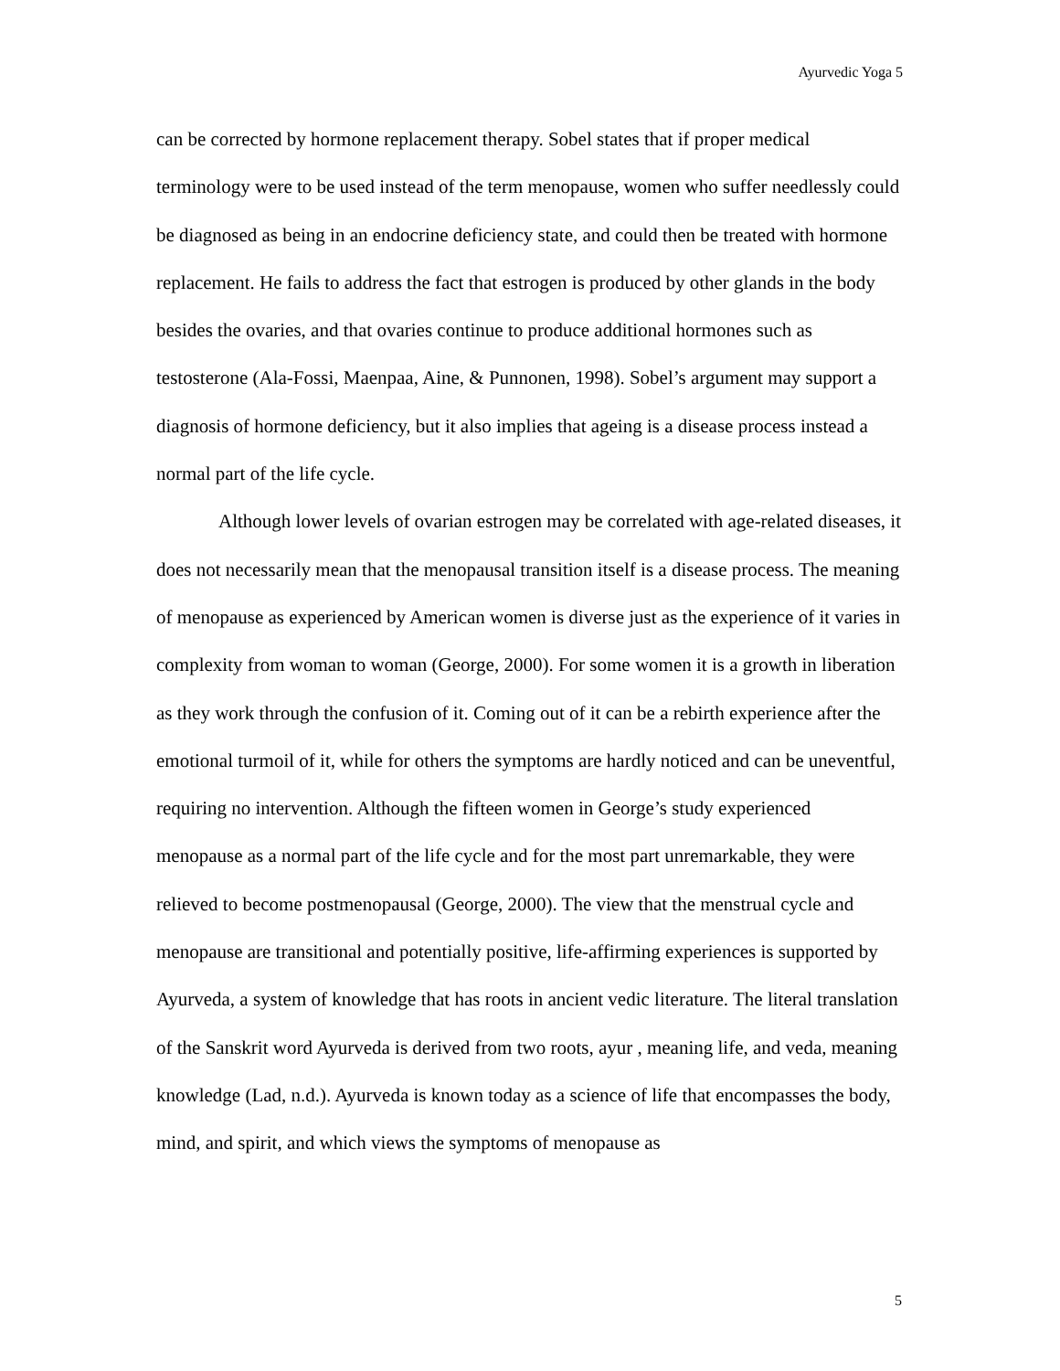Ayurvedic Yoga 5
can be corrected by hormone replacement therapy. Sobel states that if proper medical terminology were to be used instead of the term menopause, women who suffer needlessly could be diagnosed as being in an endocrine deficiency state, and could then be treated with hormone replacement. He fails to address the fact that estrogen is produced by other glands in the body besides the ovaries, and that ovaries continue to produce additional hormones such as testosterone (Ala-Fossi, Maenpaa, Aine, & Punnonen, 1998). Sobel’s argument may support a diagnosis of hormone deficiency, but it also implies that ageing is a disease process instead a normal part of the life cycle.
Although lower levels of ovarian estrogen may be correlated with age-related diseases, it does not necessarily mean that the menopausal transition itself is a disease process. The meaning of menopause as experienced by American women is diverse just as the experience of it varies in complexity from woman to woman (George, 2000). For some women it is a growth in liberation as they work through the confusion of it. Coming out of it can be a rebirth experience after the emotional turmoil of it, while for others the symptoms are hardly noticed and can be uneventful, requiring no intervention. Although the fifteen women in George’s study experienced menopause as a normal part of the life cycle and for the most part unremarkable, they were relieved to become postmenopausal (George, 2000). The view that the menstrual cycle and menopause are transitional and potentially positive, life-affirming experiences is supported by Ayurveda, a system of knowledge that has roots in ancient vedic literature. The literal translation of the Sanskrit word Ayurveda is derived from two roots, ayur , meaning life, and veda, meaning knowledge (Lad, n.d.). Ayurveda is known today as a science of life that encompasses the body, mind, and spirit, and which views the symptoms of menopause as
5